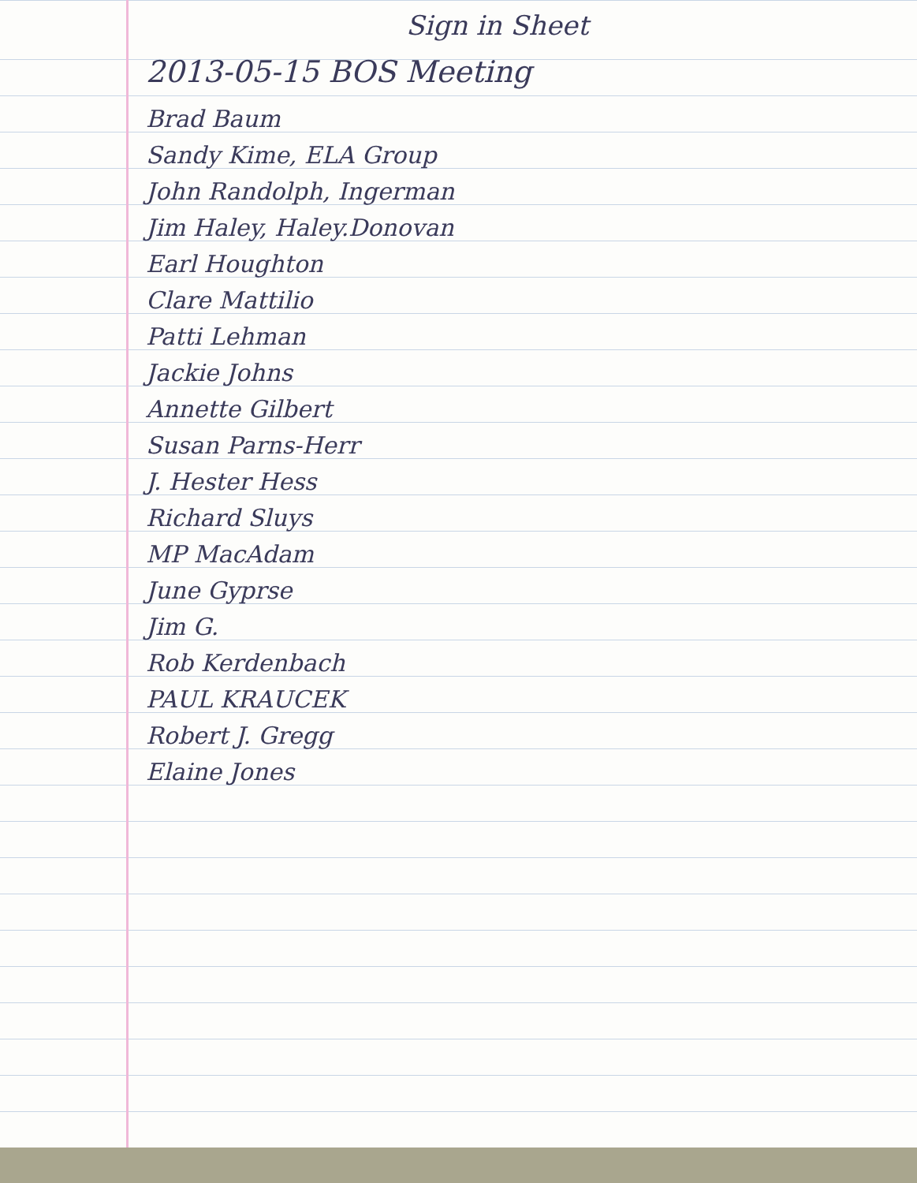Sign in Sheet
2013-05-15 BOS Meeting
Brad Baum
Sandy Kime, ELA Group
John Randolph, Ingerman
Jim Haley, Haley.Donovan
Earl Houghton
Clare Mattilio
Patti Lehman
Jackie Johns
Annette Gilbert
Susan Parns-Herr
J. Hester Hess
Richard Sluys
MP MacAdam
June Gyprse
Jim G.
Rob Kerdenbach
PAUL KRAUCEK
Robert J. Gregg
Elaine Jones